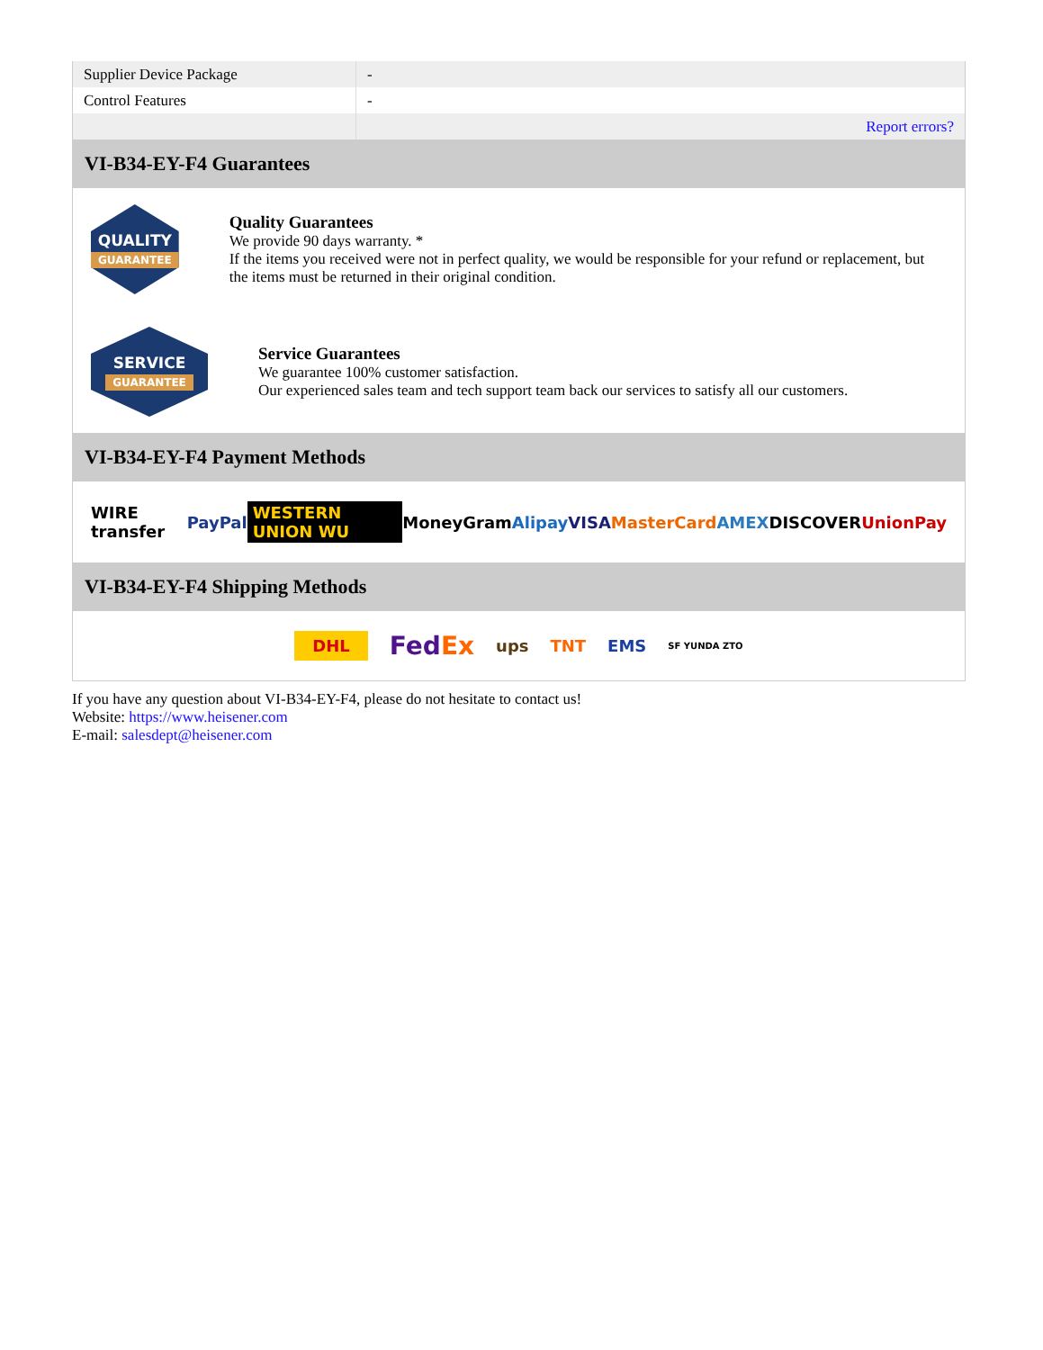| Supplier Device Package | - |
| Control Features | - |
| | Report errors? |
VI-B34-EY-F4 Guarantees
QUALITY
GUARANTEE
Quality Guarantees
We provide 90 days warranty. *
If the items you received were not in perfect quality, we would be responsible for your refund or replacement, but the items must be returned in their original condition.
SERVICE
GUARANTEE
Service Guarantees
We guarantee 100% customer satisfaction.
Our experienced sales team and tech support team back our services to satisfy all our customers.
VI-B34-EY-F4 Payment Methods
WIRE transfer PayPal WESTERN UNION WU MoneyGram Alipay VISA MasterCard AMEX DISCOVER UnionPay
VI-B34-EY-F4 Shipping Methods
DHL FedEx ups TNT EMS SF YUNDA ZTO
If you have any question about VI-B34-EY-F4, please do not hesitate to contact us!
Website: https://www.heisener.com
E-mail: salesdept@heisener.com